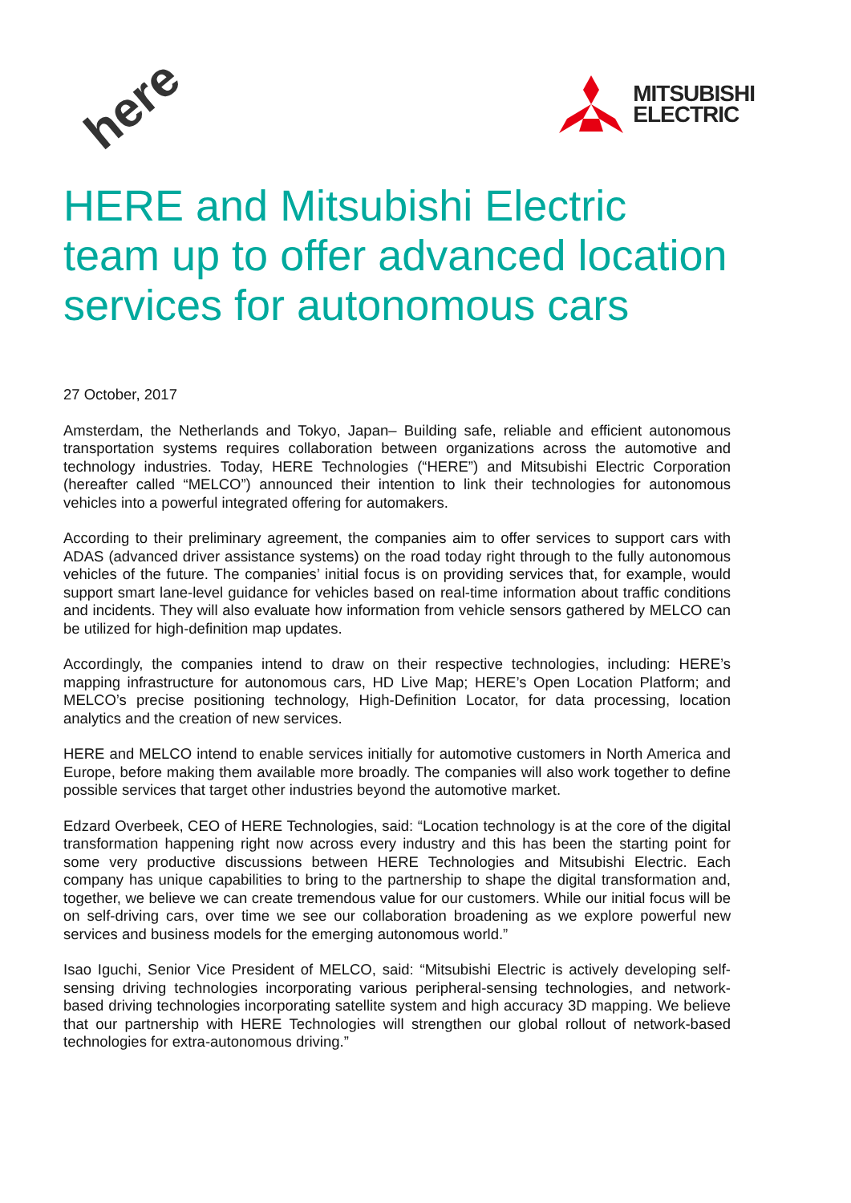here
MITSUBISHI
ELECTRIC
HERE and Mitsubishi Electric team up to offer advanced location services for autonomous cars
27 October, 2017
Amsterdam, the Netherlands and Tokyo, Japan– Building safe, reliable and efficient autonomous transportation systems requires collaboration between organizations across the automotive and technology industries. Today, HERE Technologies (“HERE”) and Mitsubishi Electric Corporation (hereafter called “MELCO”) announced their intention to link their technologies for autonomous vehicles into a powerful integrated offering for automakers.
According to their preliminary agreement, the companies aim to offer services to support cars with ADAS (advanced driver assistance systems) on the road today right through to the fully autonomous vehicles of the future. The companies’ initial focus is on providing services that, for example, would support smart lane-level guidance for vehicles based on real-time information about traffic conditions and incidents. They will also evaluate how information from vehicle sensors gathered by MELCO can be utilized for high-definition map updates.
Accordingly, the companies intend to draw on their respective technologies, including: HERE’s mapping infrastructure for autonomous cars, HD Live Map; HERE’s Open Location Platform; and MELCO’s precise positioning technology, High-Definition Locator, for data processing, location analytics and the creation of new services.
HERE and MELCO intend to enable services initially for automotive customers in North America and Europe, before making them available more broadly. The companies will also work together to define possible services that target other industries beyond the automotive market.
Edzard Overbeek, CEO of HERE Technologies, said: “Location technology is at the core of the digital transformation happening right now across every industry and this has been the starting point for some very productive discussions between HERE Technologies and Mitsubishi Electric. Each company has unique capabilities to bring to the partnership to shape the digital transformation and, together, we believe we can create tremendous value for our customers. While our initial focus will be on self-driving cars, over time we see our collaboration broadening as we explore powerful new services and business models for the emerging autonomous world.”
Isao Iguchi, Senior Vice President of MELCO, said: “Mitsubishi Electric is actively developing self-sensing driving technologies incorporating various peripheral-sensing technologies, and network-based driving technologies incorporating satellite system and high accuracy 3D mapping. We believe that our partnership with HERE Technologies will strengthen our global rollout of network-based technologies for extra-autonomous driving.”